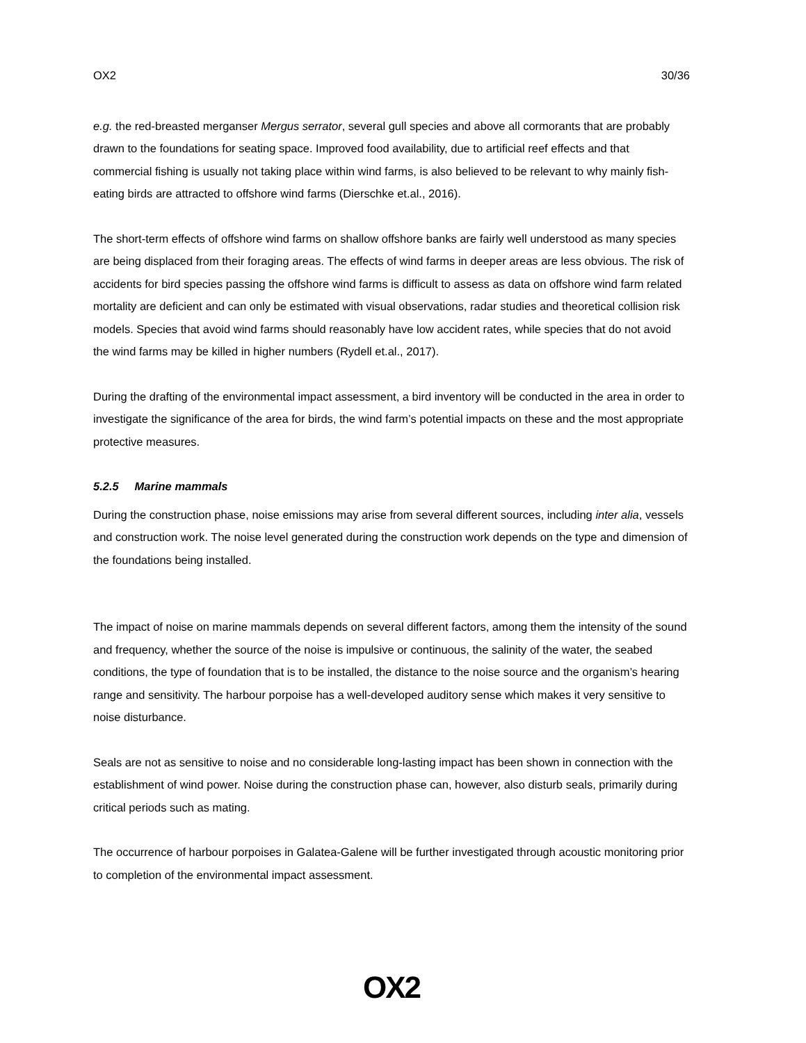OX2 30/36
e.g. the red-breasted merganser Mergus serrator, several gull species and above all cormorants that are probably drawn to the foundations for seating space. Improved food availability, due to artificial reef effects and that commercial fishing is usually not taking place within wind farms, is also believed to be relevant to why mainly fish-eating birds are attracted to offshore wind farms (Dierschke et.al., 2016).
The short-term effects of offshore wind farms on shallow offshore banks are fairly well understood as many species are being displaced from their foraging areas. The effects of wind farms in deeper areas are less obvious. The risk of accidents for bird species passing the offshore wind farms is difficult to assess as data on offshore wind farm related mortality are deficient and can only be estimated with visual observations, radar studies and theoretical collision risk models. Species that avoid wind farms should reasonably have low accident rates, while species that do not avoid the wind farms may be killed in higher numbers (Rydell et.al., 2017).
During the drafting of the environmental impact assessment, a bird inventory will be conducted in the area in order to investigate the significance of the area for birds, the wind farm’s potential impacts on these and the most appropriate protective measures.
5.2.5 Marine mammals
During the construction phase, noise emissions may arise from several different sources, including inter alia, vessels and construction work. The noise level generated during the construction work depends on the type and dimension of the foundations being installed.
The impact of noise on marine mammals depends on several different factors, among them the intensity of the sound and frequency, whether the source of the noise is impulsive or continuous, the salinity of the water, the seabed conditions, the type of foundation that is to be installed, the distance to the noise source and the organism’s hearing range and sensitivity. The harbour porpoise has a well-developed auditory sense which makes it very sensitive to noise disturbance.
Seals are not as sensitive to noise and no considerable long-lasting impact has been shown in connection with the establishment of wind power. Noise during the construction phase can, however, also disturb seals, primarily during critical periods such as mating.
The occurrence of harbour porpoises in Galatea-Galene will be further investigated through acoustic monitoring prior to completion of the environmental impact assessment.
OX2